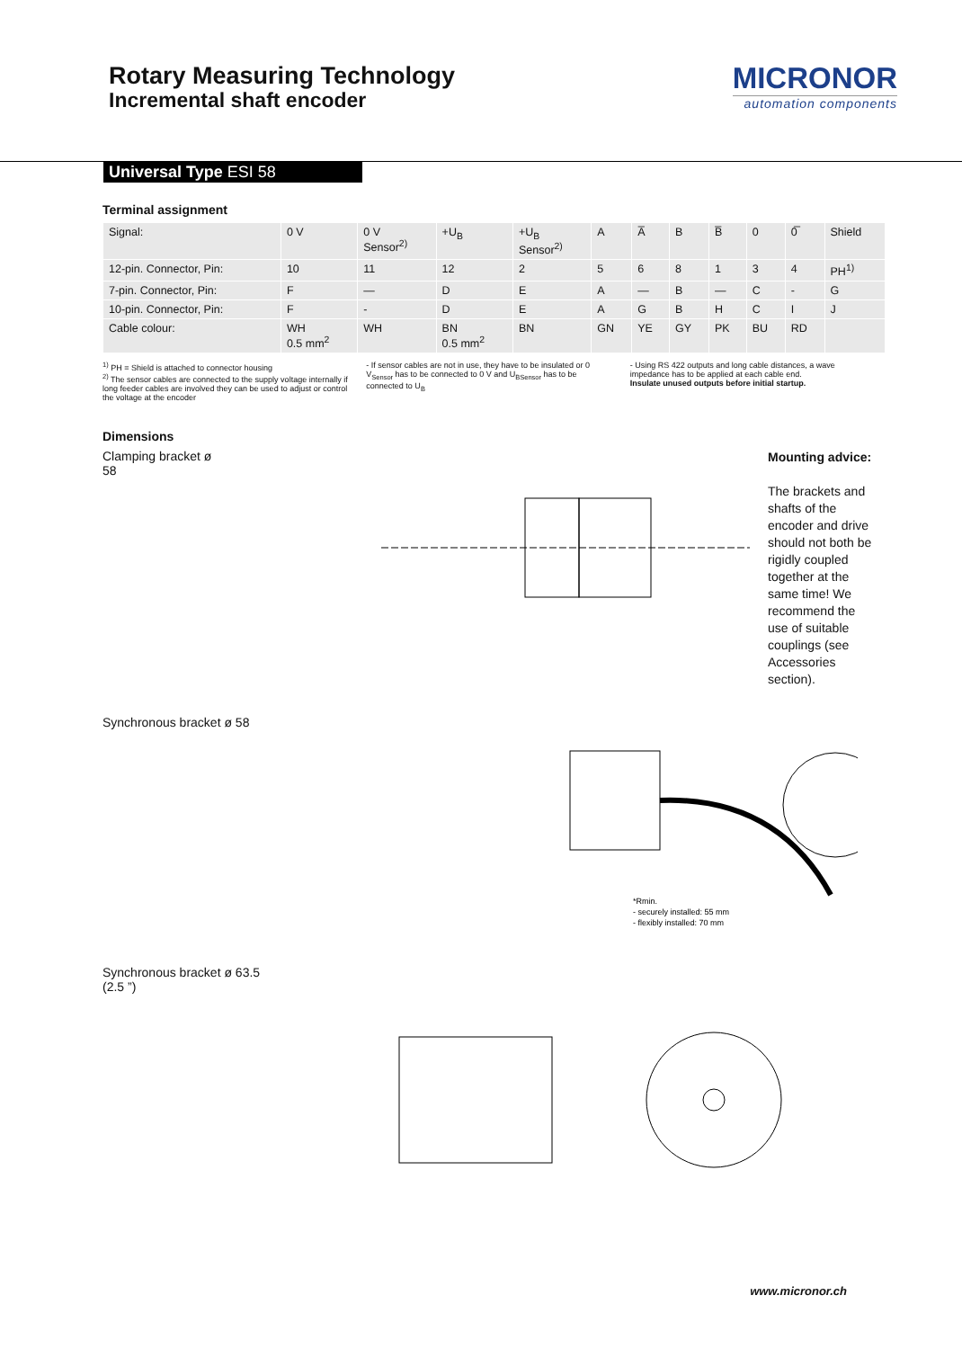Rotary Measuring Technology
Incremental shaft encoder
MICRONOR
automation components
Universal Type ESI 58
Terminal assignment
| Signal: | 0 V | 0 V Sensor<sup>2)</sup> | +U<sub>B</sub> | +U<sub>B</sub> Sensor<sup>2)</sup> | A | A̅ | B | B̅ | 0 | 0̅ | Shield |
| 12-pin. Connector, Pin: | 10 | 11 | 12 | 2 | 5 | 6 | 8 | 1 | 3 | 4 | PH<sup>1)</sup> |
| 7-pin. Connector, Pin: | F | — | D | E | A | — | B | — | C | - | G |
| 10-pin. Connector, Pin: | F | - | D | E | A | G | B | H | C | I | J |
| Cable colour: | WH 0.5 mm<sup>2</sup> | WH | BN 0.5 mm<sup>2</sup> | BN | GN | YE | GY | PK | BU | RD | |
<sup>1)</sup> PH = Shield is attached to connector housing
<sup>2)</sup> The sensor cables are connected to the supply voltage internally if long feeder cables are involved they can be used to adjust or control the voltage at the encoder
- If sensor cables are not in use, they have to be insulated or 0 V<sub>Sensor</sub> has to be connected to 0 V and U<sub>BSensor</sub> has to be connected to U<sub>B</sub>
- Using RS 422 outputs and long cable distances, a wave impedance has to be applied at each cable end.
Insulate unused outputs before initial startup.
Dimensions
Clamping bracket ø 58
Mounting advice:
The brackets and shafts of the encoder and drive should not both be rigidly coupled together at the same time! We recommend the use of suitable couplings (see Accessories section).
Synchronous bracket ø 58
*Rmin.
- securely installed: 55 mm
- flexibly installed: 70 mm
Synchronous bracket ø 63.5 (2.5 ”)
www.micronor.ch